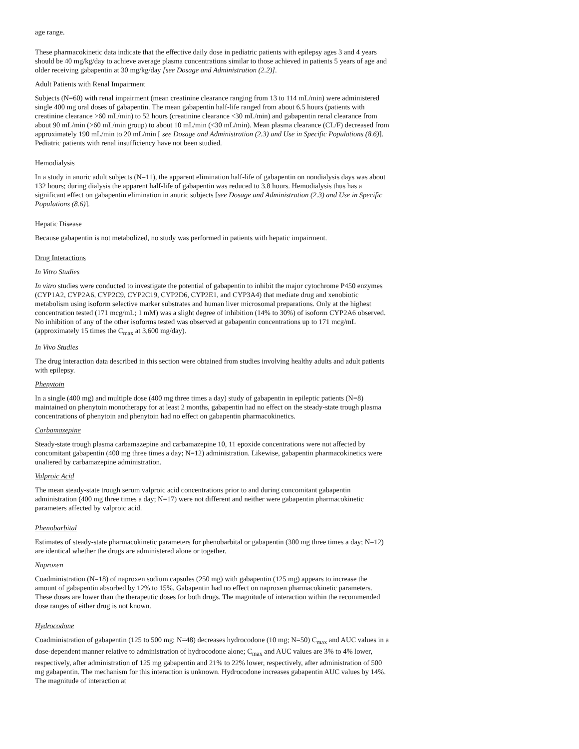age range.
These pharmacokinetic data indicate that the effective daily dose in pediatric patients with epilepsy ages 3 and 4 years should be 40 mg/kg/day to achieve average plasma concentrations similar to those achieved in patients 5 years of age and older receiving gabapentin at 30 mg/kg/day [see Dosage and Administration (2.2)].
Adult Patients with Renal Impairment
Subjects (N=60) with renal impairment (mean creatinine clearance ranging from 13 to 114 mL/min) were administered single 400 mg oral doses of gabapentin. The mean gabapentin half-life ranged from about 6.5 hours (patients with creatinine clearance >60 mL/min) to 52 hours (creatinine clearance <30 mL/min) and gabapentin renal clearance from about 90 mL/min (>60 mL/min group) to about 10 mL/min (<30 mL/min). Mean plasma clearance (CL/F) decreased from approximately 190 mL/min to 20 mL/min [ see Dosage and Administration (2.3) and Use in Specific Populations (8.6)]. Pediatric patients with renal insufficiency have not been studied.
Hemodialysis
In a study in anuric adult subjects (N=11), the apparent elimination half-life of gabapentin on nondialysis days was about 132 hours; during dialysis the apparent half-life of gabapentin was reduced to 3.8 hours. Hemodialysis thus has a significant effect on gabapentin elimination in anuric subjects [see Dosage and Administration (2.3) and Use in Specific Populations (8.6)].
Hepatic Disease
Because gabapentin is not metabolized, no study was performed in patients with hepatic impairment.
Drug Interactions
In Vitro Studies
In vitro studies were conducted to investigate the potential of gabapentin to inhibit the major cytochrome P450 enzymes (CYP1A2, CYP2A6, CYP2C9, CYP2C19, CYP2D6, CYP2E1, and CYP3A4) that mediate drug and xenobiotic metabolism using isoform selective marker substrates and human liver microsomal preparations. Only at the highest concentration tested (171 mcg/mL; 1 mM) was a slight degree of inhibition (14% to 30%) of isoform CYP2A6 observed. No inhibition of any of the other isoforms tested was observed at gabapentin concentrations up to 171 mcg/mL (approximately 15 times the C<sub>max</sub> at 3,600 mg/day).
In Vivo Studies
The drug interaction data described in this section were obtained from studies involving healthy adults and adult patients with epilepsy.
Phenytoin
In a single (400 mg) and multiple dose (400 mg three times a day) study of gabapentin in epileptic patients (N=8) maintained on phenytoin monotherapy for at least 2 months, gabapentin had no effect on the steady-state trough plasma concentrations of phenytoin and phenytoin had no effect on gabapentin pharmacokinetics.
Carbamazepine
Steady-state trough plasma carbamazepine and carbamazepine 10, 11 epoxide concentrations were not affected by concomitant gabapentin (400 mg three times a day; N=12) administration. Likewise, gabapentin pharmacokinetics were unaltered by carbamazepine administration.
Valproic Acid
The mean steady-state trough serum valproic acid concentrations prior to and during concomitant gabapentin administration (400 mg three times a day; N=17) were not different and neither were gabapentin pharmacokinetic parameters affected by valproic acid.
Phenobarbital
Estimates of steady-state pharmacokinetic parameters for phenobarbital or gabapentin (300 mg three times a day; N=12) are identical whether the drugs are administered alone or together.
Naproxen
Coadministration (N=18) of naproxen sodium capsules (250 mg) with gabapentin (125 mg) appears to increase the amount of gabapentin absorbed by 12% to 15%. Gabapentin had no effect on naproxen pharmacokinetic parameters. These doses are lower than the therapeutic doses for both drugs. The magnitude of interaction within the recommended dose ranges of either drug is not known.
Hydrocodone
Coadministration of gabapentin (125 to 500 mg; N=48) decreases hydrocodone (10 mg; N=50) C<sub>max</sub> and AUC values in a dose-dependent manner relative to administration of hydrocodone alone; C<sub>max</sub> and AUC values are 3% to 4% lower, respectively, after administration of 125 mg gabapentin and 21% to 22% lower, respectively, after administration of 500 mg gabapentin. The mechanism for this interaction is unknown. Hydrocodone increases gabapentin AUC values by 14%. The magnitude of interaction at